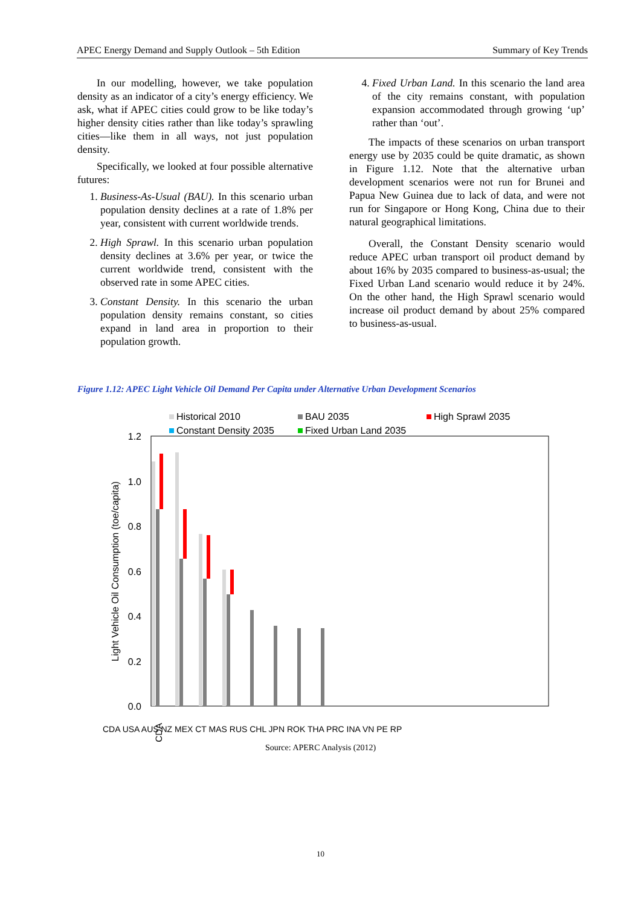APEC Energy Demand and Supply Outlook – 5th Edition Summary of Key Trends
In our modelling, however, we take population density as an indicator of a city’s energy efficiency. We ask, what if APEC cities could grow to be like today’s higher density cities rather than like today’s sprawling cities—like them in all ways, not just population density.
Specifically, we looked at four possible alternative futures:
1. Business-As-Usual (BAU). In this scenario urban population density declines at a rate of 1.8% per year, consistent with current worldwide trends.
2. High Sprawl. In this scenario urban population density declines at 3.6% per year, or twice the current worldwide trend, consistent with the observed rate in some APEC cities.
3. Constant Density. In this scenario the urban population density remains constant, so cities expand in land area in proportion to their population growth.
4. Fixed Urban Land. In this scenario the land area of the city remains constant, with population expansion accommodated through growing ‘up’ rather than ‘out’.
The impacts of these scenarios on urban transport energy use by 2035 could be quite dramatic, as shown in Figure 1.12. Note that the alternative urban development scenarios were not run for Brunei and Papua New Guinea due to lack of data, and were not run for Singapore or Hong Kong, China due to their natural geographical limitations.
Overall, the Constant Density scenario would reduce APEC urban transport oil product demand by about 16% by 2035 compared to business-as-usual; the Fixed Urban Land scenario would reduce it by 24%. On the other hand, the High Sprawl scenario would increase oil product demand by about 25% compared to business-as-usual.
Figure 1.12: APEC Light Vehicle Oil Demand Per Capita under Alternative Urban Development Scenarios
Historical 2010
BAU 2035
High Sprawl 2035
Constant Density 2035
Fixed Urban Land 2035
1.2
1.0
0.8
0.6
0.4
0.2
0.0
Light Vehicle Oil Consumption (toe/capita)
CDA
CDA USA AUS NZ MEX CT MAS RUS CHL JPN ROK THA PRC INA VN PE RP
Source: APERC Analysis (2012)
10